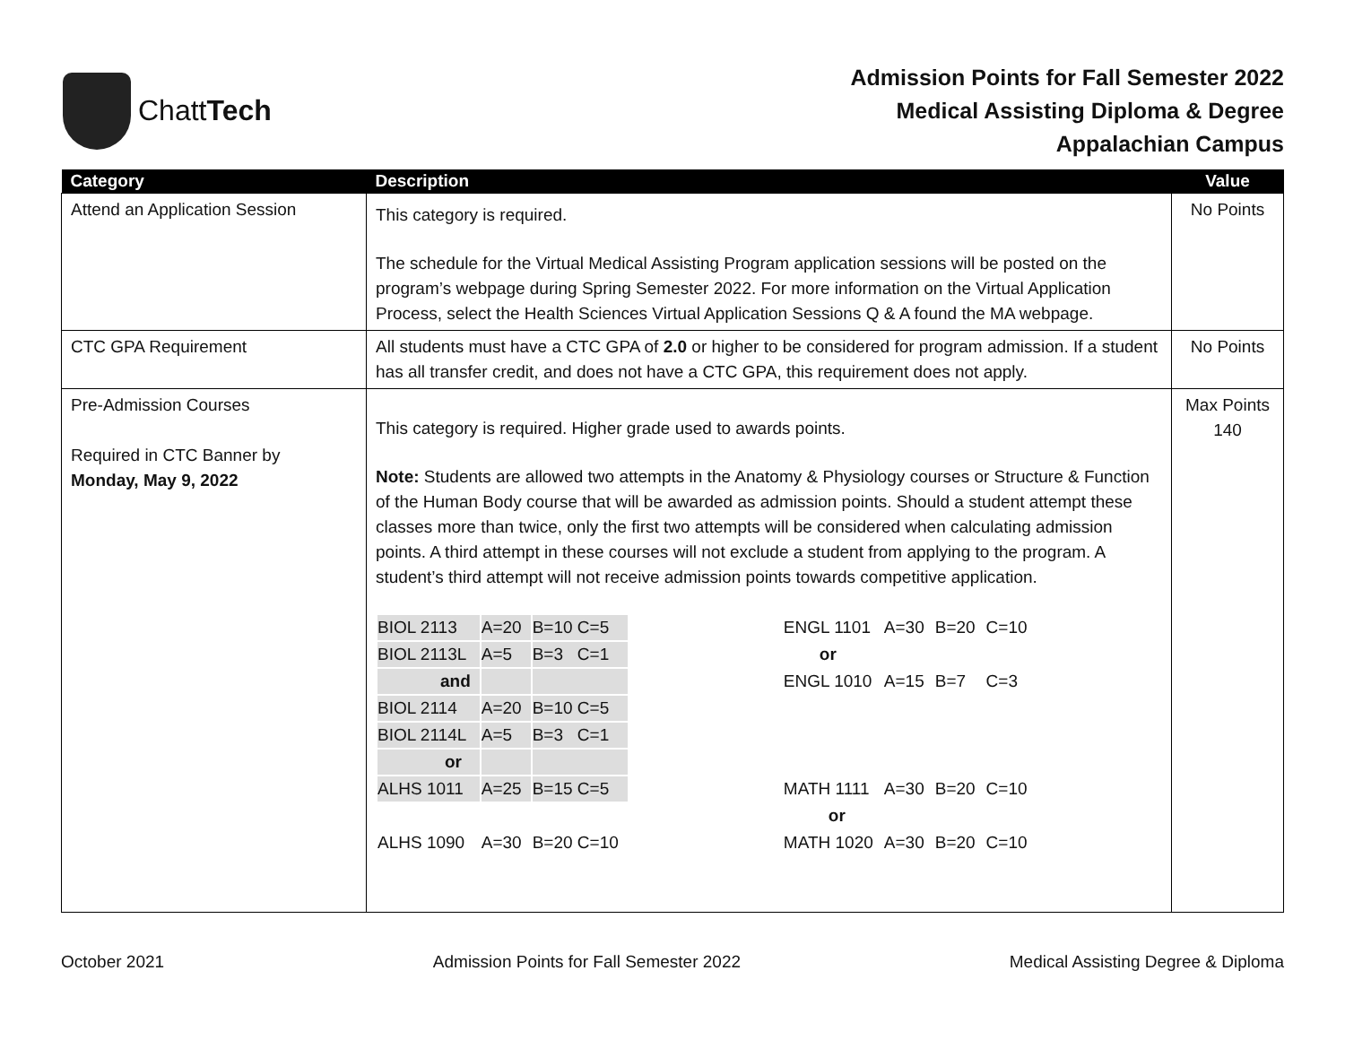ChattTech
Admission Points for Fall Semester 2022
Medical Assisting Diploma & Degree
Appalachian Campus
| Category | Description | Value |
| --- | --- | --- |
| Attend an Application Session | This category is required. The schedule for the Virtual Medical Assisting Program application sessions will be posted on the program’s webpage during Spring Semester 2022. For more information on the Virtual Application Process, select the Health Sciences Virtual Application Sessions Q & A found the MA webpage. | No Points |
| CTC GPA Requirement | All students must have a CTC GPA of 2.0 or higher to be considered for program admission. If a student has all transfer credit, and does not have a CTC GPA, this requirement does not apply. | No Points |
| Pre-Admission Courses Required in CTC Banner by Monday, May 9, 2022 | This category is required. Higher grade used to awards points. Note: Students are allowed two attempts in the Anatomy & Physiology courses or Structure & Function of the Human Body course that will be awarded as admission points. Should a student attempt these classes more than twice, only the first two attempts will be considered when calculating admission points. A third attempt in these courses will not exclude a student from applying to the program. A student’s third attempt will not receive admission points towards competitive application. / BIOL 2113 / A=20 / B=10 C=5 / / ENGL 1101 / A=30 / B=20 / C=10 / / BIOL 2113L / A=5 / B=3 C=1 / / or / / / / / and / / / / ENGL 1010 / A=15 / B=7 / C=3 / / BIOL 2114 / A=20 / B=10 C=5 / / / / / / / BIOL 2114L / A=5 / B=3 C=1 / / / / / / / or / / / / / / / / / ALHS 1011 / A=25 / B=15 C=5 / / MATH 1111 / A=30 / B=20 / C=10 / / / / / / or / / / / / ALHS 1090 / A=30 / B=20 C=10 / / MATH 1020 / A=30 / B=20 / C=10 / | Max Points 140 |
October 2021 Admission Points for Fall Semester 2022 Medical Assisting Degree & Diploma